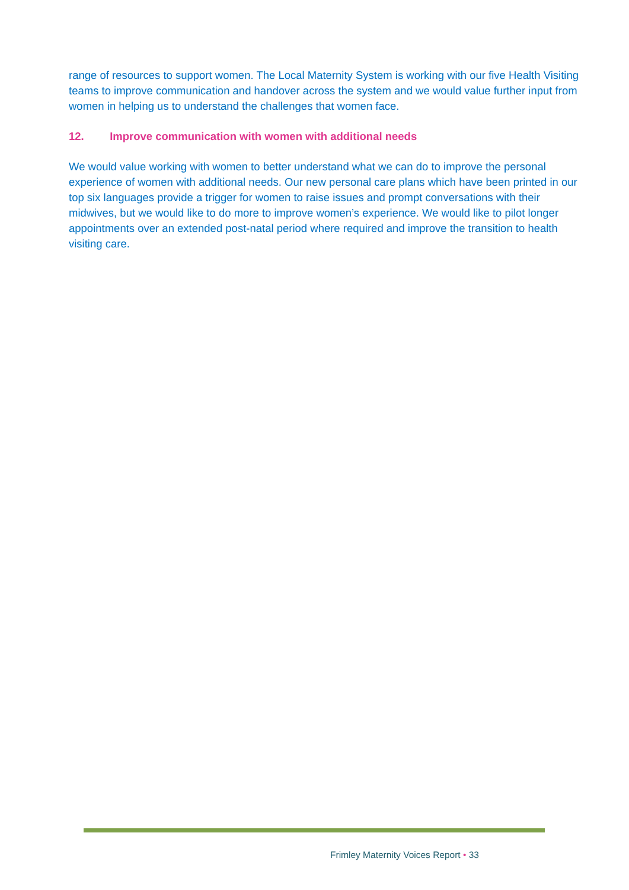range of resources to support women. The Local Maternity System is working with our five Health Visiting teams to improve communication and handover across the system and we would value further input from women in helping us to understand the challenges that women face.
12. Improve communication with women with additional needs
We would value working with women to better understand what we can do to improve the personal experience of women with additional needs. Our new personal care plans which have been printed in our top six languages provide a trigger for women to raise issues and prompt conversations with their midwives, but we would like to do more to improve women’s experience. We would like to pilot longer appointments over an extended post-natal period where required and improve the transition to health visiting care.
Frimley Maternity Voices Report • 33